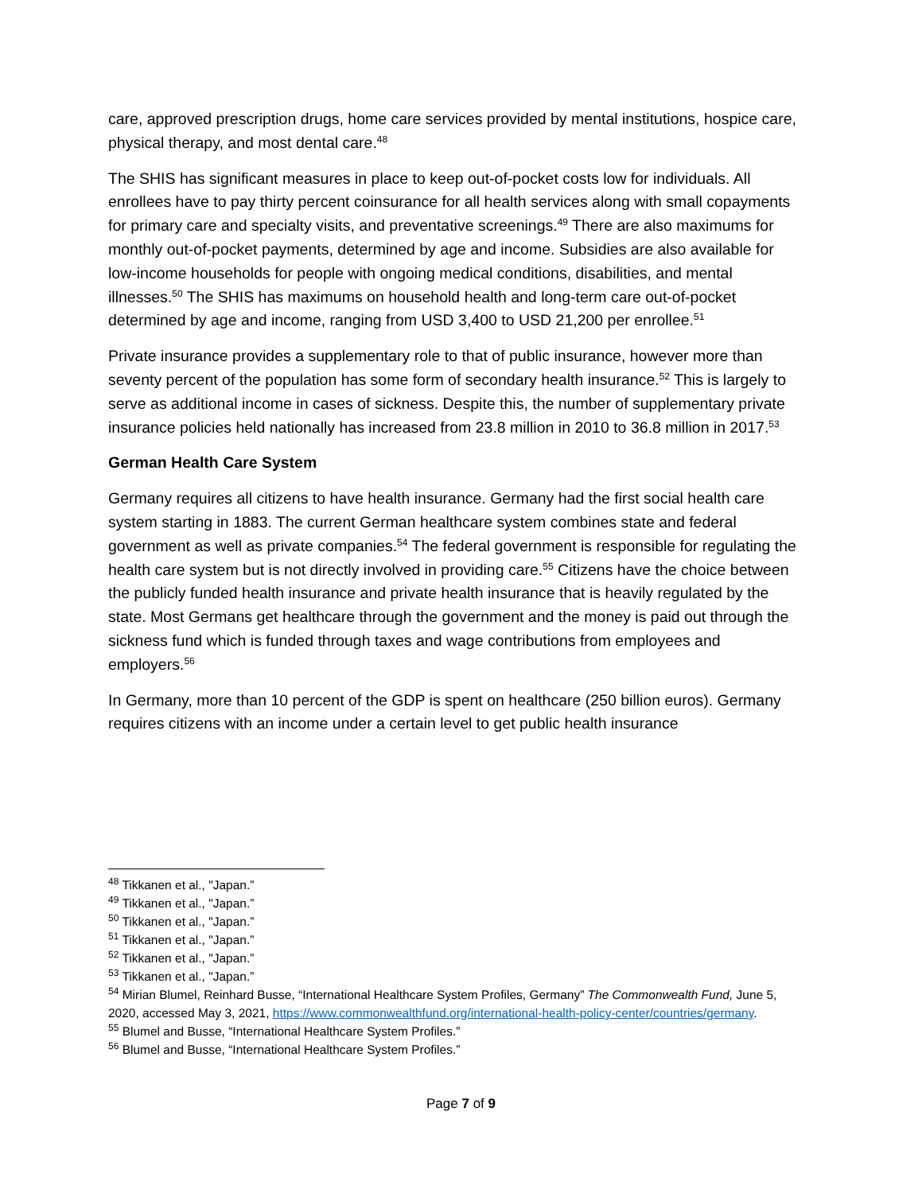care, approved prescription drugs, home care services provided by mental institutions, hospice care, physical therapy, and most dental care.<sup>48</sup>
The SHIS has significant measures in place to keep out-of-pocket costs low for individuals. All enrollees have to pay thirty percent coinsurance for all health services along with small copayments for primary care and specialty visits, and preventative screenings.<sup>49</sup> There are also maximums for monthly out-of-pocket payments, determined by age and income. Subsidies are also available for low-income households for people with ongoing medical conditions, disabilities, and mental illnesses.<sup>50</sup> The SHIS has maximums on household health and long-term care out-of-pocket determined by age and income, ranging from USD 3,400 to USD 21,200 per enrollee.<sup>51</sup>
Private insurance provides a supplementary role to that of public insurance, however more than seventy percent of the population has some form of secondary health insurance.<sup>52</sup> This is largely to serve as additional income in cases of sickness. Despite this, the number of supplementary private insurance policies held nationally has increased from 23.8 million in 2010 to 36.8 million in 2017.<sup>53</sup>
German Health Care System
Germany requires all citizens to have health insurance. Germany had the first social health care system starting in 1883. The current German healthcare system combines state and federal government as well as private companies.<sup>54</sup> The federal government is responsible for regulating the health care system but is not directly involved in providing care.<sup>55</sup> Citizens have the choice between the publicly funded health insurance and private health insurance that is heavily regulated by the state. Most Germans get healthcare through the government and the money is paid out through the sickness fund which is funded through taxes and wage contributions from employees and employers.<sup>56</sup>
In Germany, more than 10 percent of the GDP is spent on healthcare (250 billion euros). Germany requires citizens with an income under a certain level to get public health insurance
<sup>48</sup> Tikkanen et al., "Japan.”
<sup>49</sup> Tikkanen et al., "Japan.”
<sup>50</sup> Tikkanen et al., "Japan.”
<sup>51</sup> Tikkanen et al., "Japan.”
<sup>52</sup> Tikkanen et al., "Japan.”
<sup>53</sup> Tikkanen et al., "Japan.”
<sup>54</sup> Mirian Blumel, Reinhard Busse, “International Healthcare System Profiles, Germany” The Commonwealth Fund, June 5, 2020, accessed May 3, 2021, https://www.commonwealthfund.org/international-health-policy-center/countries/germany.
<sup>55</sup> Blumel and Busse, “International Healthcare System Profiles.”
<sup>56</sup> Blumel and Busse, “International Healthcare System Profiles.”
Page 7 of 9